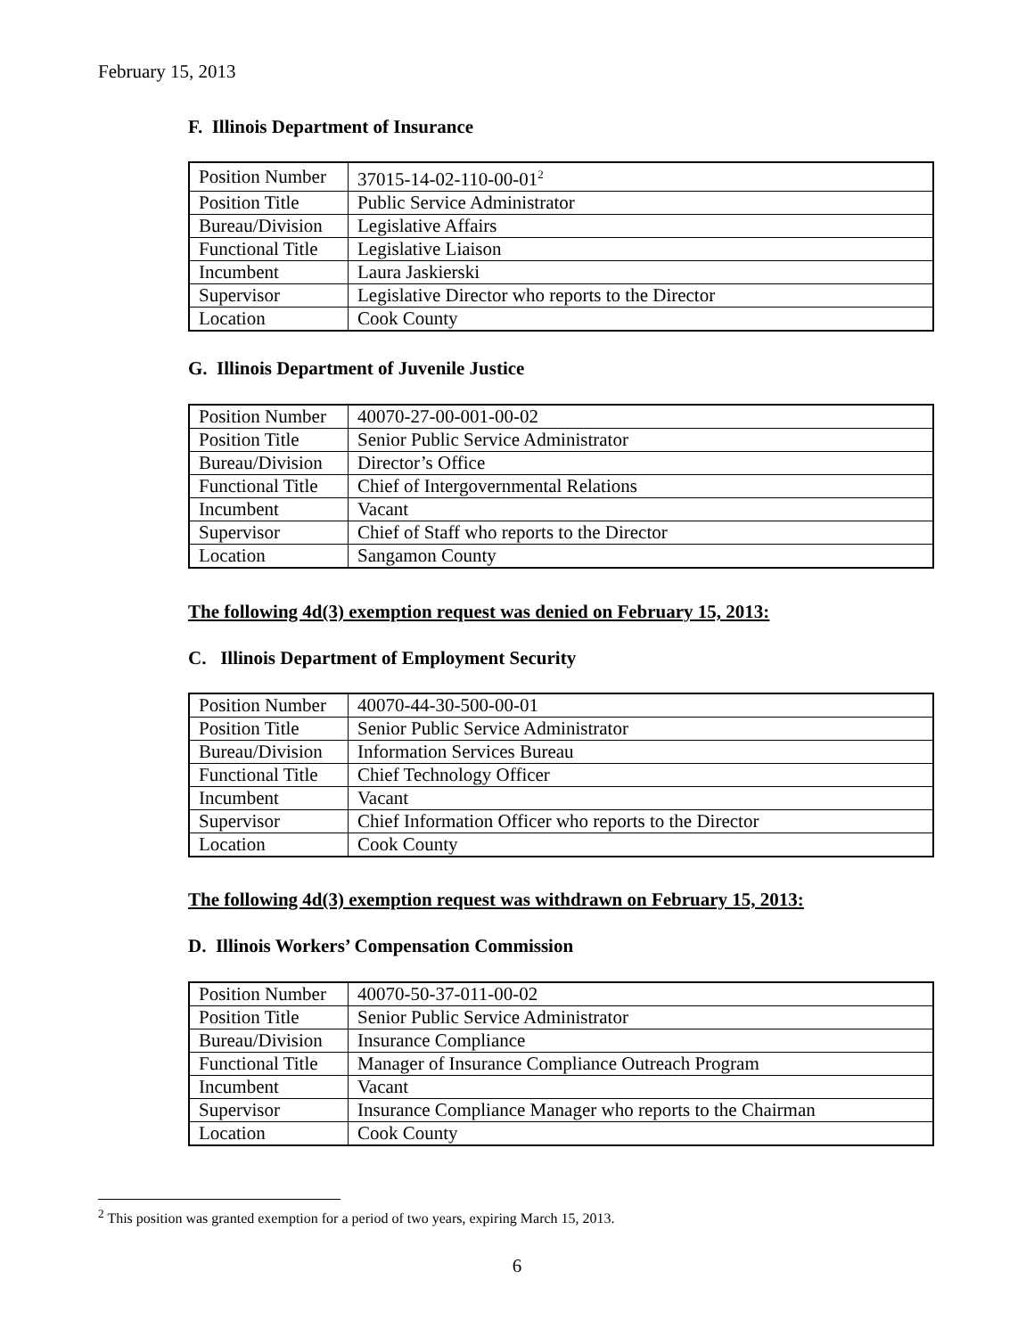February 15, 2013
F. Illinois Department of Insurance
| Position Number | 37015-14-02-110-00-01<sup>2</sup> |
| Position Title | Public Service Administrator |
| Bureau/Division | Legislative Affairs |
| Functional Title | Legislative Liaison |
| Incumbent | Laura Jaskierski |
| Supervisor | Legislative Director who reports to the Director |
| Location | Cook County |
G. Illinois Department of Juvenile Justice
| Position Number | 40070-27-00-001-00-02 |
| Position Title | Senior Public Service Administrator |
| Bureau/Division | Director’s Office |
| Functional Title | Chief of Intergovernmental Relations |
| Incumbent | Vacant |
| Supervisor | Chief of Staff who reports to the Director |
| Location | Sangamon County |
The following 4d(3) exemption request was denied on February 15, 2013:
C. Illinois Department of Employment Security
| Position Number | 40070-44-30-500-00-01 |
| Position Title | Senior Public Service Administrator |
| Bureau/Division | Information Services Bureau |
| Functional Title | Chief Technology Officer |
| Incumbent | Vacant |
| Supervisor | Chief Information Officer who reports to the Director |
| Location | Cook County |
The following 4d(3) exemption request was withdrawn on February 15, 2013:
D. Illinois Workers’ Compensation Commission
| Position Number | 40070-50-37-011-00-02 |
| Position Title | Senior Public Service Administrator |
| Bureau/Division | Insurance Compliance |
| Functional Title | Manager of Insurance Compliance Outreach Program |
| Incumbent | Vacant |
| Supervisor | Insurance Compliance Manager who reports to the Chairman |
| Location | Cook County |
<sup>2</sup> This position was granted exemption for a period of two years, expiring March 15, 2013.
6